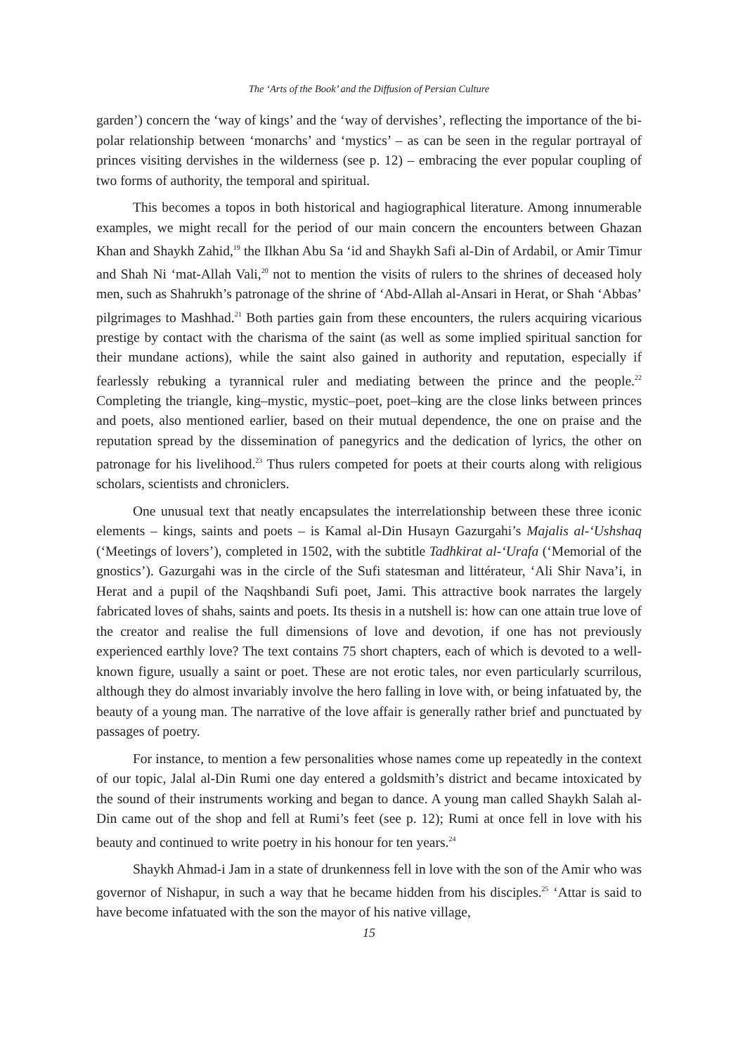The ‘Arts of the Book’ and the Diffusion of Persian Culture
garden’) concern the ‘way of kings’ and the ‘way of dervishes’, reflecting the importance of the bi-polar relationship between ‘monarchs’ and ‘mystics’ – as can be seen in the regular portrayal of princes visiting dervishes in the wilderness (see p. 12) – embracing the ever popular coupling of two forms of authority, the temporal and spiritual.
This becomes a topos in both historical and hagiographical literature. Among innumerable examples, we might recall for the period of our main concern the encounters between Ghazan Khan and Shaykh Zahid,<sup>19</sup> the Ilkhan Abu Sa ‘id and Shaykh Safi al-Din of Ardabil, or Amir Timur and Shah Ni ‘mat-Allah Vali,<sup>20</sup> not to mention the visits of rulers to the shrines of deceased holy men, such as Shahrukh’s patronage of the shrine of ‘Abd-Allah al-Ansari in Herat, or Shah ‘Abbas’ pilgrimages to Mashhad.<sup>21</sup> Both parties gain from these encounters, the rulers acquiring vicarious prestige by contact with the charisma of the saint (as well as some implied spiritual sanction for their mundane actions), while the saint also gained in authority and reputation, especially if fearlessly rebuking a tyrannical ruler and mediating between the prince and the people.<sup>22</sup> Completing the triangle, king–mystic, mystic–poet, poet–king are the close links between princes and poets, also mentioned earlier, based on their mutual dependence, the one on praise and the reputation spread by the dissemination of panegyrics and the dedication of lyrics, the other on patronage for his livelihood.<sup>23</sup> Thus rulers competed for poets at their courts along with religious scholars, scientists and chroniclers.
One unusual text that neatly encapsulates the interrelationship between these three iconic elements – kings, saints and poets – is Kamal al-Din Husayn Gazurgahi’s Majalis al-‘Ushshaq (‘Meetings of lovers’), completed in 1502, with the subtitle Tadhkirat al-‘Urafa (‘Memorial of the gnostics’). Gazurgahi was in the circle of the Sufi statesman and littérateur, ‘Ali Shir Nava’i, in Herat and a pupil of the Naqshbandi Sufi poet, Jami. This attractive book narrates the largely fabricated loves of shahs, saints and poets. Its thesis in a nutshell is: how can one attain true love of the creator and realise the full dimensions of love and devotion, if one has not previously experienced earthly love? The text contains 75 short chapters, each of which is devoted to a well-known figure, usually a saint or poet. These are not erotic tales, nor even particularly scurrilous, although they do almost invariably involve the hero falling in love with, or being infatuated by, the beauty of a young man. The narrative of the love affair is generally rather brief and punctuated by passages of poetry.
For instance, to mention a few personalities whose names come up repeatedly in the context of our topic, Jalal al-Din Rumi one day entered a goldsmith’s district and became intoxicated by the sound of their instruments working and began to dance. A young man called Shaykh Salah al-Din came out of the shop and fell at Rumi’s feet (see p. 12); Rumi at once fell in love with his beauty and continued to write poetry in his honour for ten years.<sup>24</sup>
Shaykh Ahmad-i Jam in a state of drunkenness fell in love with the son of the Amir who was governor of Nishapur, in such a way that he became hidden from his disciples.<sup>25</sup> ‘Attar is said to have become infatuated with the son the mayor of his native village,
15